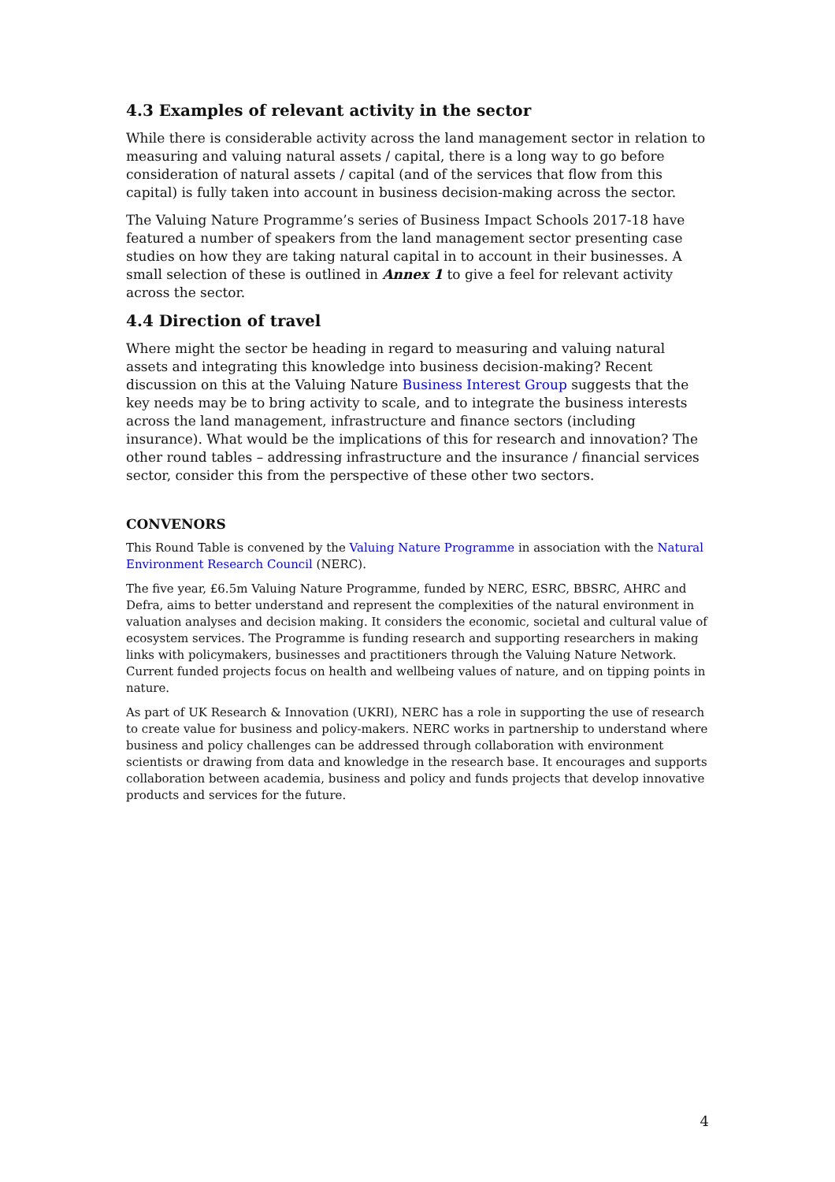4.3 Examples of relevant activity in the sector
While there is considerable activity across the land management sector in relation to measuring and valuing natural assets / capital, there is a long way to go before consideration of natural assets / capital (and of the services that flow from this capital) is fully taken into account in business decision-making across the sector.
The Valuing Nature Programme’s series of Business Impact Schools 2017-18 have featured a number of speakers from the land management sector presenting case studies on how they are taking natural capital in to account in their businesses. A small selection of these is outlined in Annex 1 to give a feel for relevant activity across the sector.
4.4 Direction of travel
Where might the sector be heading in regard to measuring and valuing natural assets and integrating this knowledge into business decision-making? Recent discussion on this at the Valuing Nature Business Interest Group suggests that the key needs may be to bring activity to scale, and to integrate the business interests across the land management, infrastructure and finance sectors (including insurance). What would be the implications of this for research and innovation? The other round tables – addressing infrastructure and the insurance / financial services sector, consider this from the perspective of these other two sectors.
CONVENORS
This Round Table is convened by the Valuing Nature Programme in association with the Natural Environment Research Council (NERC).
The five year, £6.5m Valuing Nature Programme, funded by NERC, ESRC, BBSRC, AHRC and Defra, aims to better understand and represent the complexities of the natural environment in valuation analyses and decision making. It considers the economic, societal and cultural value of ecosystem services. The Programme is funding research and supporting researchers in making links with policymakers, businesses and practitioners through the Valuing Nature Network. Current funded projects focus on health and wellbeing values of nature, and on tipping points in nature.
As part of UK Research & Innovation (UKRI), NERC has a role in supporting the use of research to create value for business and policy-makers. NERC works in partnership to understand where business and policy challenges can be addressed through collaboration with environment scientists or drawing from data and knowledge in the research base. It encourages and supports collaboration between academia, business and policy and funds projects that develop innovative products and services for the future.
4